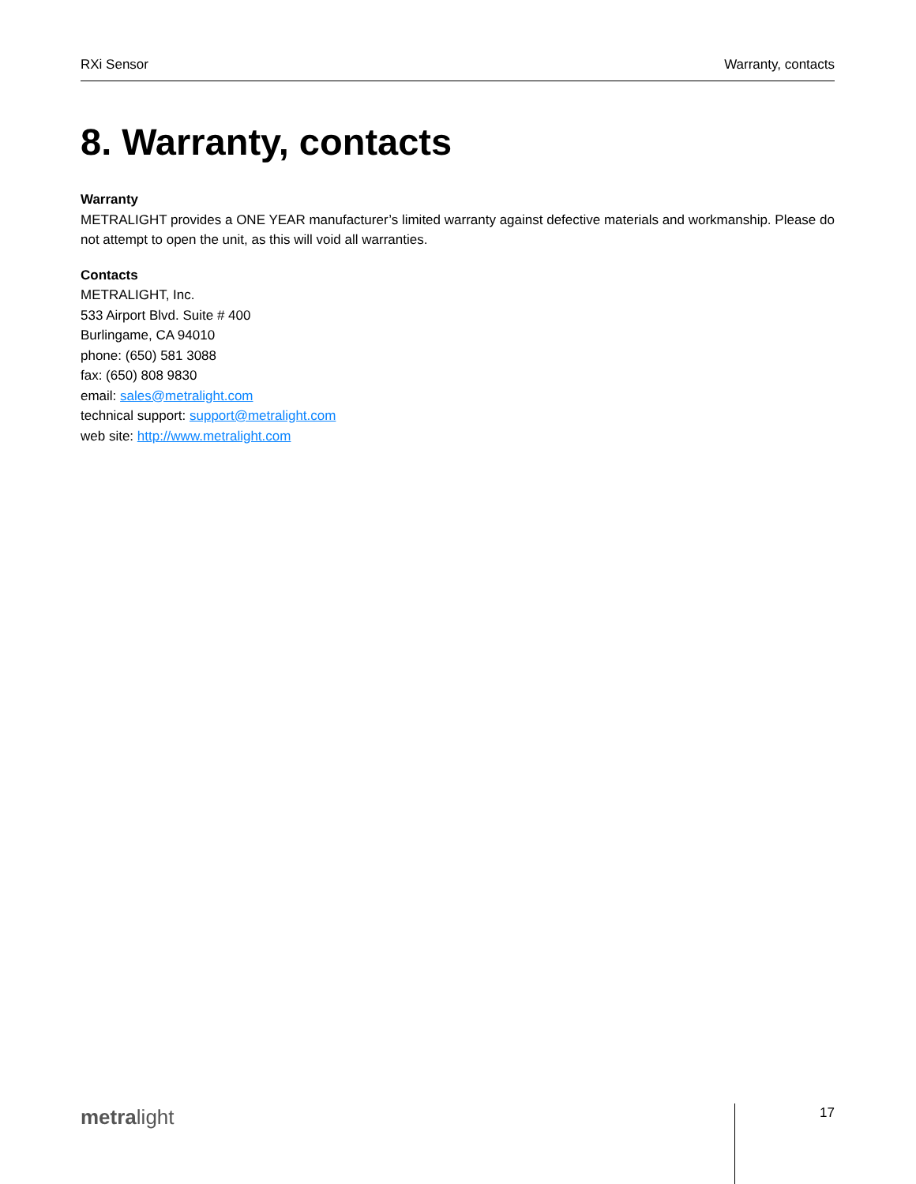RXi Sensor Warranty, contacts
8. Warranty, contacts
Warranty
METRALIGHT provides a ONE YEAR manufacturer’s limited warranty against defective materials and workmanship. Please do not attempt to open the unit, as this will void all warranties.
Contacts
METRALIGHT, Inc.
533 Airport Blvd. Suite # 400
Burlingame, CA 94010
phone: (650) 581 3088
fax: (650) 808 9830
email: sales@metralight.com
technical support: support@metralight.com
web site: http://www.metralight.com
metralight 17